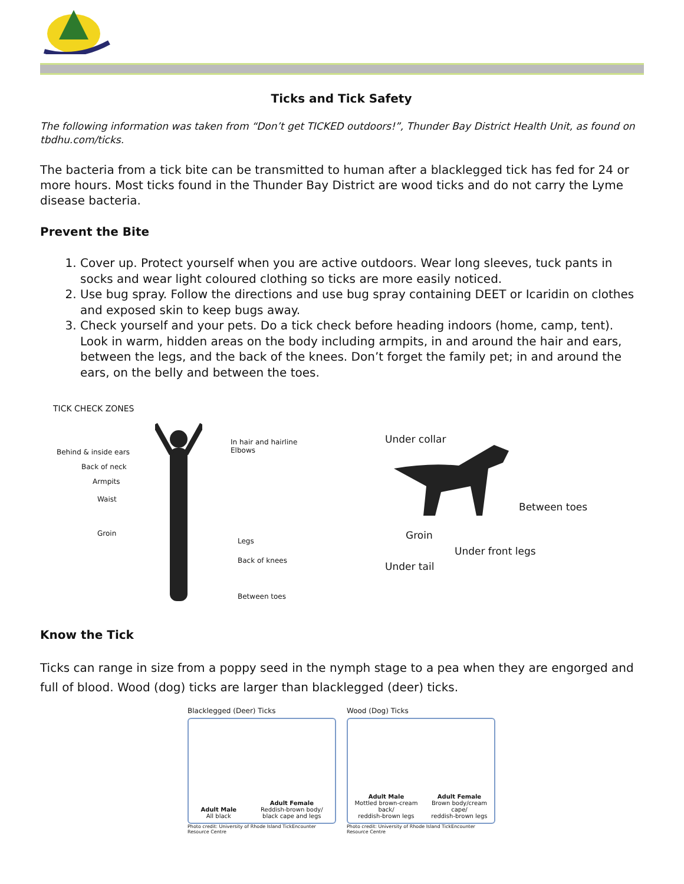Ticks and Tick Safety
The following information was taken from “Don’t get TICKED outdoors!”, Thunder Bay District Health Unit, as found on tbdhu.com/ticks.
The bacteria from a tick bite can be transmitted to human after a blacklegged tick has fed for 24 or more hours. Most ticks found in the Thunder Bay District are wood ticks and do not carry the Lyme disease bacteria.
Prevent the Bite
1. Cover up. Protect yourself when you are active outdoors. Wear long sleeves, tuck pants in socks and wear light coloured clothing so ticks are more easily noticed.
2. Use bug spray. Follow the directions and use bug spray containing DEET or Icaridin on clothes and exposed skin to keep bugs away.
3. Check yourself and your pets. Do a tick check before heading indoors (home, camp, tent). Look in warm, hidden areas on the body including armpits, in and around the hair and ears, between the legs, and the back of the knees. Don’t forget the family pet; in and around the ears, on the belly and between the toes.
TICK CHECK ZONES
Behind & inside ears
Back of neck
Armpits
Waist
Groin
In hair and hairline
Elbows
Legs
Back of knees
Between toes
Under collar
Between toes
Groin
Under front legs
Under tail
Know the Tick
Ticks can range in size from a poppy seed in the nymph stage to a pea when they are engorged and full of blood. Wood (dog) ticks are larger than blacklegged (deer) ticks.
Blacklegged (Deer) Ticks
Adult Male
All black
Adult Female
Reddish-brown body/
black cape and legs
Photo credit: University of Rhode Island TickEncounter Resource Centre
Wood (Dog) Ticks
Adult Male
Mottled brown-cream back/
reddish-brown legs
Adult Female
Brown body/cream cape/
reddish-brown legs
Photo credit: University of Rhode Island TickEncounter Resource Centre